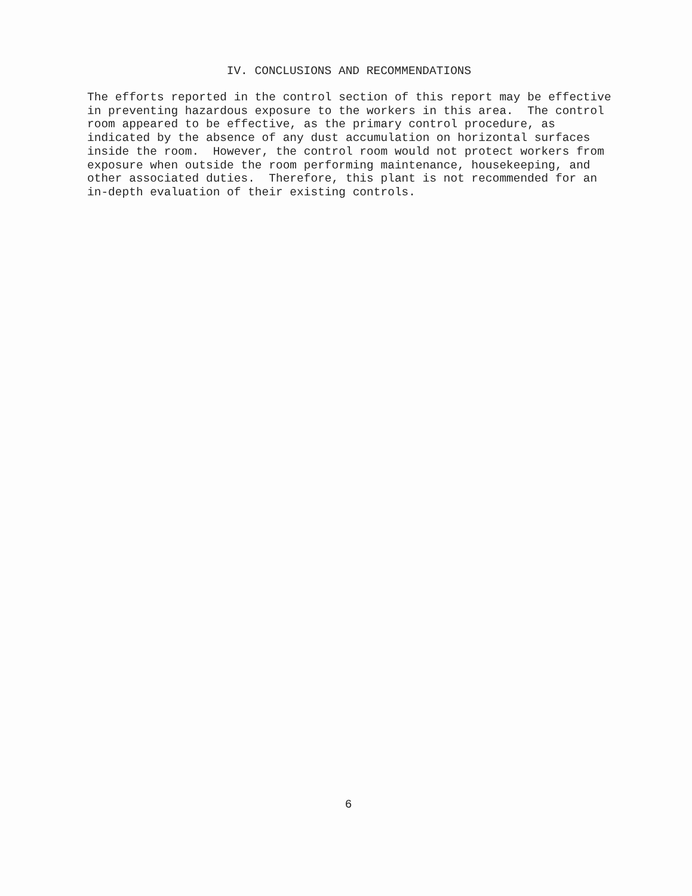IV. CONCLUSIONS AND RECOMMENDATIONS
The efforts reported in the control section of this report may be effective in preventing hazardous exposure to the workers in this area. The control room appeared to be effective, as the primary control procedure, as indicated by the absence of any dust accumulation on horizontal surfaces inside the room. However, the control room would not protect workers from exposure when outside the room performing maintenance, housekeeping, and other associated duties. Therefore, this plant is not recommended for an in-depth evaluation of their existing controls.
6